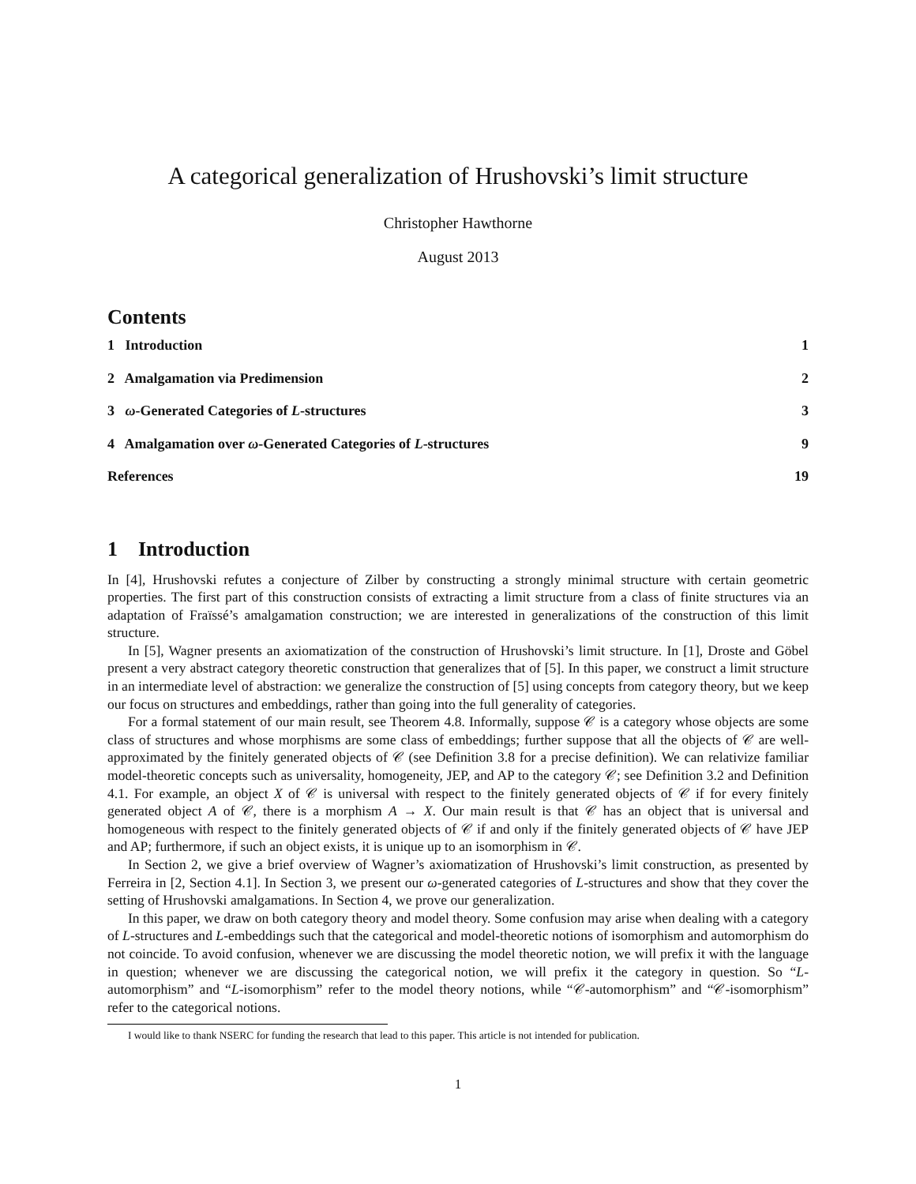A categorical generalization of Hrushovski’s limit structure
Christopher Hawthorne
August 2013
Contents
1 Introduction 1
2 Amalgamation via Predimension 2
3 ω-Generated Categories of L-structures 3
4 Amalgamation over ω-Generated Categories of L-structures 9
References 19
1 Introduction
In [4], Hrushovski refutes a conjecture of Zilber by constructing a strongly minimal structure with certain geometric properties. The first part of this construction consists of extracting a limit structure from a class of finite structures via an adaptation of Fraïssé’s amalgamation construction; we are interested in generalizations of the construction of this limit structure.
In [5], Wagner presents an axiomatization of the construction of Hrushovski’s limit structure. In [1], Droste and Göbel present a very abstract category theoretic construction that generalizes that of [5]. In this paper, we construct a limit structure in an intermediate level of abstraction: we generalize the construction of [5] using concepts from category theory, but we keep our focus on structures and embeddings, rather than going into the full generality of categories.
For a formal statement of our main result, see Theorem 4.8. Informally, suppose 𝒞 is a category whose objects are some class of structures and whose morphisms are some class of embeddings; further suppose that all the objects of 𝒞 are well-approximated by the finitely generated objects of 𝒞 (see Definition 3.8 for a precise definition). We can relativize familiar model-theoretic concepts such as universality, homogeneity, JEP, and AP to the category 𝒞; see Definition 3.2 and Definition 4.1. For example, an object X of 𝒞 is universal with respect to the finitely generated objects of 𝒞 if for every finitely generated object A of 𝒞, there is a morphism A → X. Our main result is that 𝒞 has an object that is universal and homogeneous with respect to the finitely generated objects of 𝒞 if and only if the finitely generated objects of 𝒞 have JEP and AP; furthermore, if such an object exists, it is unique up to an isomorphism in 𝒞.
In Section 2, we give a brief overview of Wagner’s axiomatization of Hrushovski’s limit construction, as presented by Ferreira in [2, Section 4.1]. In Section 3, we present our ω-generated categories of L-structures and show that they cover the setting of Hrushovski amalgamations. In Section 4, we prove our generalization.
In this paper, we draw on both category theory and model theory. Some confusion may arise when dealing with a category of L-structures and L-embeddings such that the categorical and model-theoretic notions of isomorphism and automorphism do not coincide. To avoid confusion, whenever we are discussing the model theoretic notion, we will prefix it with the language in question; whenever we are discussing the categorical notion, we will prefix it the category in question. So “L-automorphism” and “L-isomorphism” refer to the model theory notions, while “𝒞-automorphism” and “𝒞-isomorphism” refer to the categorical notions.
I would like to thank NSERC for funding the research that lead to this paper. This article is not intended for publication.
1